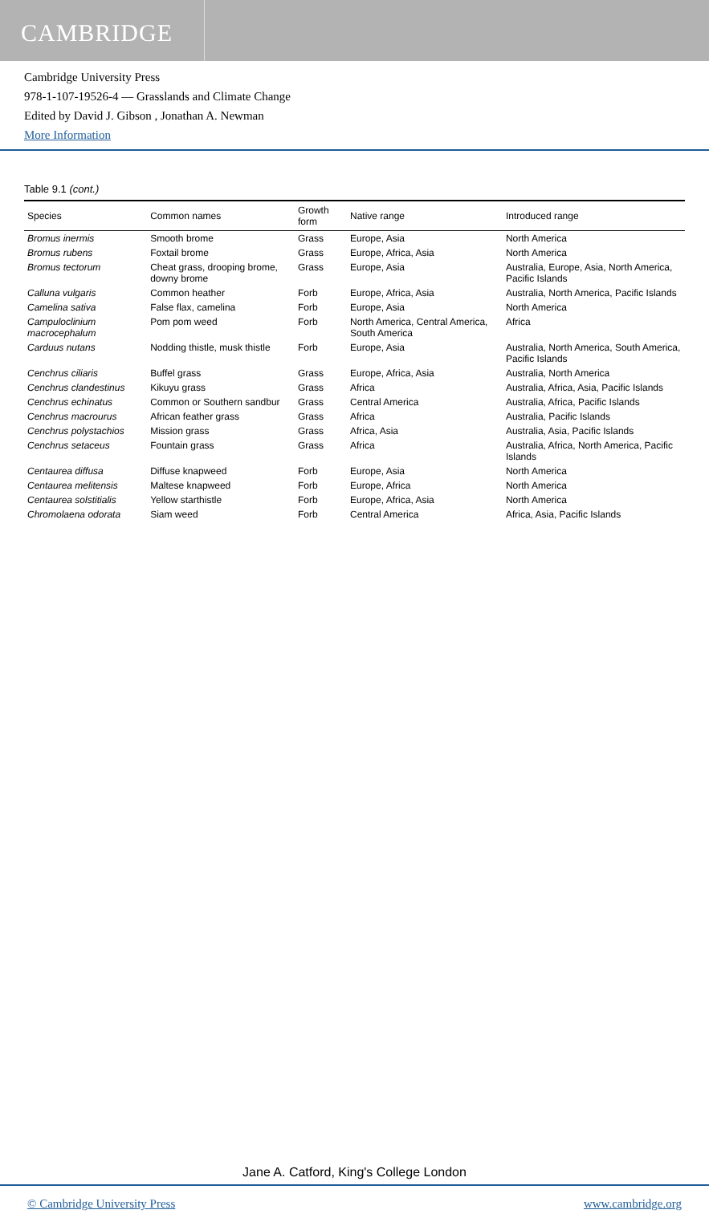CAMBRIDGE
Cambridge University Press
978-1-107-19526-4 — Grasslands and Climate Change
Edited by David J. Gibson , Jonathan A. Newman
More Information
Table 9.1 (cont.)
| Species | Common names | Growth form | Native range | Introduced range |
| --- | --- | --- | --- | --- |
| Bromus inermis | Smooth brome | Grass | Europe, Asia | North America |
| Bromus rubens | Foxtail brome | Grass | Europe, Africa, Asia | North America |
| Bromus tectorum | Cheat grass, drooping brome, downy brome | Grass | Europe, Asia | Australia, Europe, Asia, North America, Pacific Islands |
| Calluna vulgaris | Common heather | Forb | Europe, Africa, Asia | Australia, North America, Pacific Islands |
| Camelina sativa | False flax, camelina | Forb | Europe, Asia | North America |
| Campuloclinium macrocephalum | Pom pom weed | Forb | North America, Central America, South America | Africa |
| Carduus nutans | Nodding thistle, musk thistle | Forb | Europe, Asia | Australia, North America, South America, Pacific Islands |
| Cenchrus ciliaris | Buffel grass | Grass | Europe, Africa, Asia | Australia, North America |
| Cenchrus clandestinus | Kikuyu grass | Grass | Africa | Australia, Africa, Asia, Pacific Islands |
| Cenchrus echinatus | Common or Southern sandbur | Grass | Central America | Australia, Africa, Pacific Islands |
| Cenchrus macrourus | African feather grass | Grass | Africa | Australia, Pacific Islands |
| Cenchrus polystachios | Mission grass | Grass | Africa, Asia | Australia, Asia, Pacific Islands |
| Cenchrus setaceus | Fountain grass | Grass | Africa | Australia, Africa, North America, Pacific Islands |
| Centaurea diffusa | Diffuse knapweed | Forb | Europe, Asia | North America |
| Centaurea melitensis | Maltese knapweed | Forb | Europe, Africa | North America |
| Centaurea solstitialis | Yellow starthistle | Forb | Europe, Africa, Asia | North America |
| Chromolaena odorata | Siam weed | Forb | Central America | Africa, Asia, Pacific Islands |
Jane A. Catford, King's College London
© Cambridge University Press www.cambridge.org